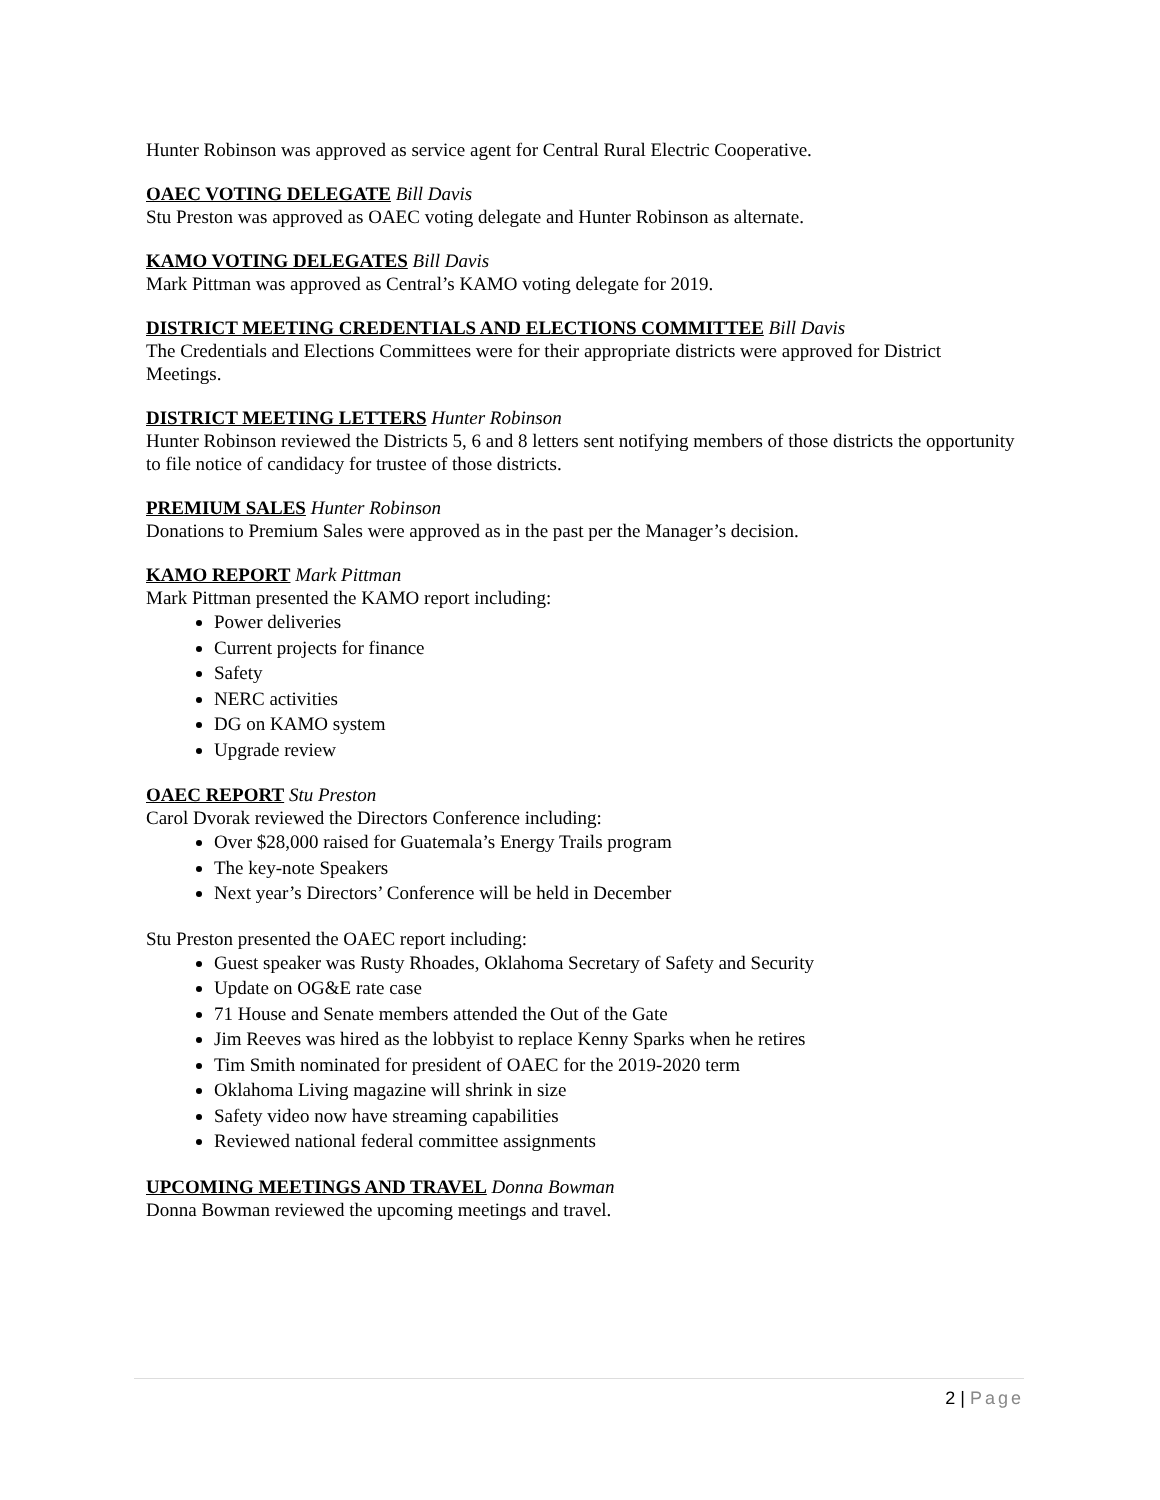Hunter Robinson was approved as service agent for Central Rural Electric Cooperative.
OAEC VOTING DELEGATE Bill Davis
Stu Preston was approved as OAEC voting delegate and Hunter Robinson as alternate.
KAMO VOTING DELEGATES Bill Davis
Mark Pittman was approved as Central’s KAMO voting delegate for 2019.
DISTRICT MEETING CREDENTIALS AND ELECTIONS COMMITTEE Bill Davis
The Credentials and Elections Committees were for their appropriate districts were approved for District Meetings.
DISTRICT MEETING LETTERS Hunter Robinson
Hunter Robinson reviewed the Districts 5, 6 and 8 letters sent notifying members of those districts the opportunity to file notice of candidacy for trustee of those districts.
PREMIUM SALES Hunter Robinson
Donations to Premium Sales were approved as in the past per the Manager’s decision.
KAMO REPORT Mark Pittman
Mark Pittman presented the KAMO report including:
Power deliveries
Current projects for finance
Safety
NERC activities
DG on KAMO system
Upgrade review
OAEC REPORT Stu Preston
Carol Dvorak reviewed the Directors Conference including:
Over $28,000 raised for Guatemala’s Energy Trails program
The key-note Speakers
Next year’s Directors’ Conference will be held in December
Stu Preston presented the OAEC report including:
Guest speaker was Rusty Rhoades, Oklahoma Secretary of Safety and Security
Update on OG&E rate case
71 House and Senate members attended the Out of the Gate
Jim Reeves was hired as the lobbyist to replace Kenny Sparks when he retires
Tim Smith nominated for president of OAEC for the 2019-2020 term
Oklahoma Living magazine will shrink in size
Safety video now have streaming capabilities
Reviewed national federal committee assignments
UPCOMING MEETINGS AND TRAVEL Donna Bowman
Donna Bowman reviewed the upcoming meetings and travel.
2 | Page